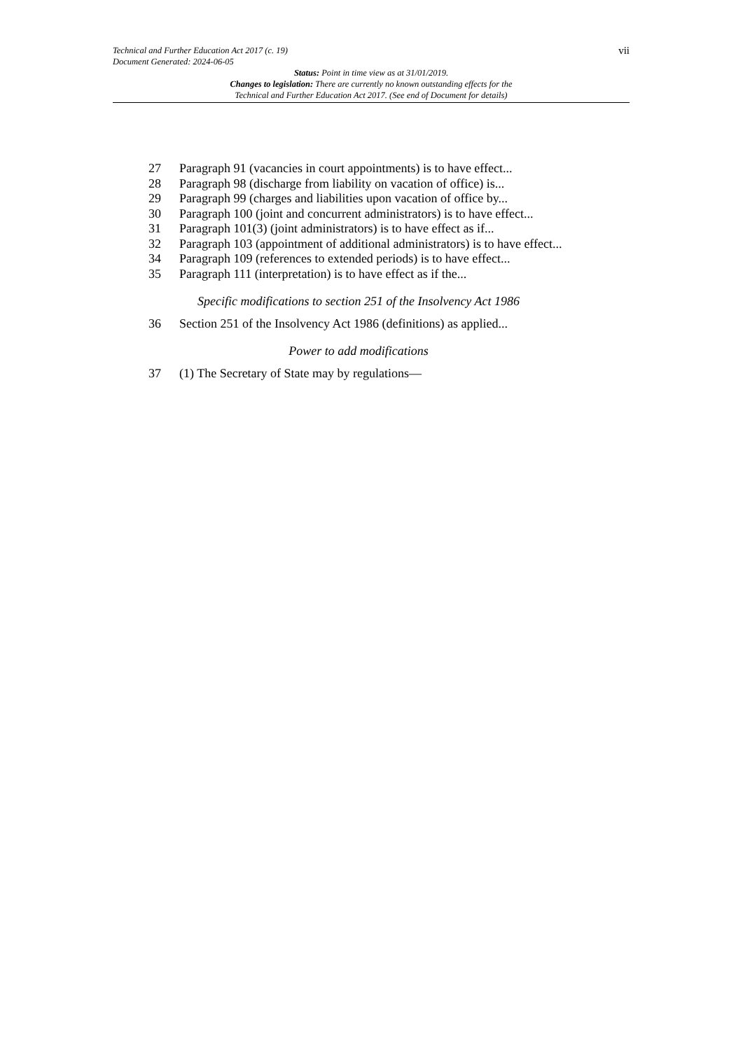vii
Technical and Further Education Act 2017 (c. 19)
Document Generated: 2024-06-05
Status: Point in time view as at 31/01/2019.
Changes to legislation: There are currently no known outstanding effects for the
Technical and Further Education Act 2017. (See end of Document for details)
27 Paragraph 91 (vacancies in court appointments) is to have effect...
28 Paragraph 98 (discharge from liability on vacation of office) is...
29 Paragraph 99 (charges and liabilities upon vacation of office by...
30 Paragraph 100 (joint and concurrent administrators) is to have effect...
31 Paragraph 101(3) (joint administrators) is to have effect as if...
32 Paragraph 103 (appointment of additional administrators) is to have effect...
34 Paragraph 109 (references to extended periods) is to have effect...
35 Paragraph 111 (interpretation) is to have effect as if the...
Specific modifications to section 251 of the Insolvency Act 1986
36 Section 251 of the Insolvency Act 1986 (definitions) as applied...
Power to add modifications
37 (1) The Secretary of State may by regulations—